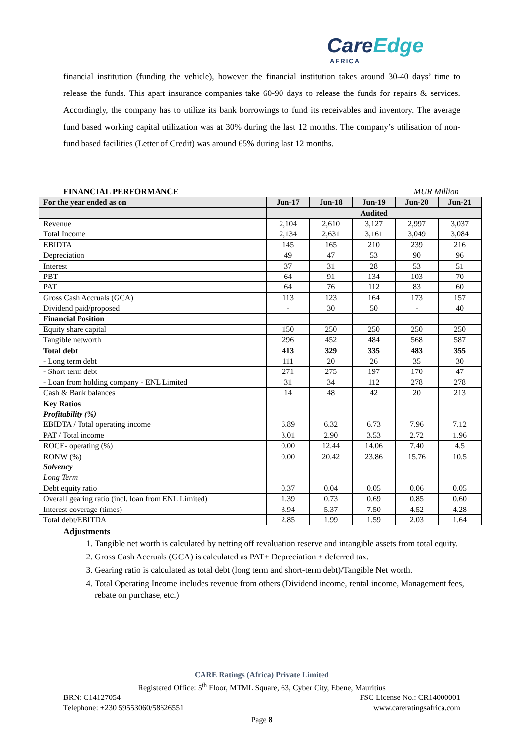CareEdge
AFRICA
financial institution (funding the vehicle), however the financial institution takes around 30-40 days’ time to release the funds. This apart insurance companies take 60-90 days to release the funds for repairs & services. Accordingly, the company has to utilize its bank borrowings to fund its receivables and inventory. The average fund based working capital utilization was at 30% during the last 12 months. The company’s utilisation of non-fund based facilities (Letter of Credit) was around 65% during last 12 months.
FINANCIAL PERFORMANCE MUR Million
| For the year ended as on | Jun-17 | Jun-18 | Jun-19 | Jun-20 | Jun-21 |
| --- | --- | --- | --- | --- | --- |
| | Audited | | | | |
| Revenue | 2,104 | 2,610 | 3,127 | 2,997 | 3,037 |
| Total Income | 2,134 | 2,631 | 3,161 | 3,049 | 3,084 |
| EBIDTA | 145 | 165 | 210 | 239 | 216 |
| Depreciation | 49 | 47 | 53 | 90 | 96 |
| Interest | 37 | 31 | 28 | 53 | 51 |
| PBT | 64 | 91 | 134 | 103 | 70 |
| PAT | 64 | 76 | 112 | 83 | 60 |
| Gross Cash Accruals (GCA) | 113 | 123 | 164 | 173 | 157 |
| Dividend paid/proposed | - | 30 | 50 | - | 40 |
| Financial Position | | | | | |
| Equity share capital | 150 | 250 | 250 | 250 | 250 |
| Tangible networth | 296 | 452 | 484 | 568 | 587 |
| Total debt | 413 | 329 | 335 | 483 | 355 |
| - Long term debt | 111 | 20 | 26 | 35 | 30 |
| - Short term debt | 271 | 275 | 197 | 170 | 47 |
| - Loan from holding company - ENL Limited | 31 | 34 | 112 | 278 | 278 |
| Cash & Bank balances | 14 | 48 | 42 | 20 | 213 |
| Key Ratios | | | | | |
| Profitability (%) | | | | | |
| EBIDTA / Total operating income | 6.89 | 6.32 | 6.73 | 7.96 | 7.12 |
| PAT / Total income | 3.01 | 2.90 | 3.53 | 2.72 | 1.96 |
| ROCE- operating (%) | 0.00 | 12.44 | 14.06 | 7.40 | 4.5 |
| RONW (%) | 0.00 | 20.42 | 23.86 | 15.76 | 10.5 |
| Solvency | | | | | |
| Long Term | | | | | |
| Debt equity ratio | 0.37 | 0.04 | 0.05 | 0.06 | 0.05 |
| Overall gearing ratio (incl. loan from ENL Limited) | 1.39 | 0.73 | 0.69 | 0.85 | 0.60 |
| Interest coverage (times) | 3.94 | 5.37 | 7.50 | 4.52 | 4.28 |
| Total debt/EBITDA | 2.85 | 1.99 | 1.59 | 2.03 | 1.64 |
Adjustments
1. Tangible net worth is calculated by netting off revaluation reserve and intangible assets from total equity.
2. Gross Cash Accruals (GCA) is calculated as PAT+ Depreciation + deferred tax.
3. Gearing ratio is calculated as total debt (long term and short-term debt)/Tangible Net worth.
4. Total Operating Income includes revenue from others (Dividend income, rental income, Management fees, rebate on purchase, etc.)
CARE Ratings (Africa) Private Limited
Registered Office: 5<sup>th</sup> Floor, MTML Square, 63, Cyber City, Ebene, Mauritius
BRN: C14127054 FSC License No.: CR14000001
Telephone: +230 59553060/58626551 www.careratingsafrica.com
Page 8